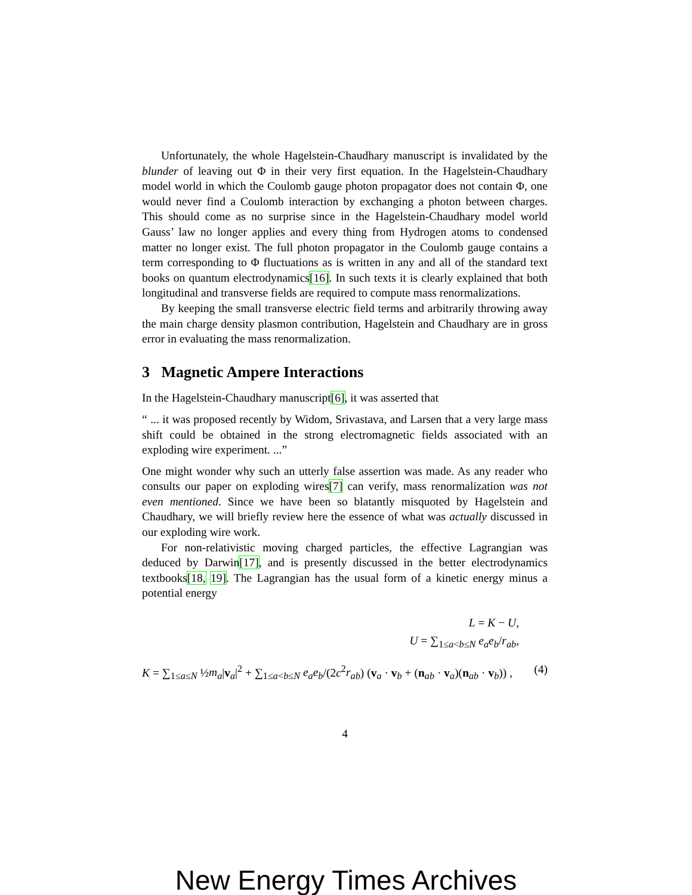Unfortunately, the whole Hagelstein-Chaudhary manuscript is invalidated by the blunder of leaving out Φ in their very first equation. In the Hagelstein-Chaudhary model world in which the Coulomb gauge photon propagator does not contain Φ, one would never find a Coulomb interaction by exchanging a photon between charges. This should come as no surprise since in the Hagelstein-Chaudhary model world Gauss’ law no longer applies and every thing from Hydrogen atoms to condensed matter no longer exist. The full photon propagator in the Coulomb gauge contains a term corresponding to Φ fluctuations as is written in any and all of the standard text books on quantum electrodynamics[16]. In such texts it is clearly explained that both longitudinal and transverse fields are required to compute mass renormalizations.
By keeping the small transverse electric field terms and arbitrarily throwing away the main charge density plasmon contribution, Hagelstein and Chaudhary are in gross error in evaluating the mass renormalization.
3 Magnetic Ampere Interactions
In the Hagelstein-Chaudhary manuscript[6], it was asserted that
“ ... it was proposed recently by Widom, Srivastava, and Larsen that a very large mass shift could be obtained in the strong electromagnetic fields associated with an exploding wire experiment. ...”
One might wonder why such an utterly false assertion was made. As any reader who consults our paper on exploding wires[7] can verify, mass renormalization was not even mentioned. Since we have been so blatantly misquoted by Hagelstein and Chaudhary, we will briefly review here the essence of what was actually discussed in our exploding wire work.
For non-relativistic moving charged particles, the effective Lagrangian was deduced by Darwin[17], and is presently discussed in the better electrodynamics textbooks[18, 19]. The Lagrangian has the usual form of a kinetic energy minus a potential energy
L = K − U,
U = ∑<sub>1≤a<b≤N</sub> e<sub>a</sub>e<sub>b</sub>/r<sub>ab</sub>,
K = ∑<sub>1≤a≤N</sub> ½m<sub>a</sub>|v<sub>a</sub>|<sup>2</sup> + ∑<sub>1≤a<b≤N</sub> e<sub>a</sub>e<sub>b</sub>/(2c<sup>2</sup>r<sub>ab</sub>) (v<sub>a</sub> · v<sub>b</sub> + (n<sub>ab</sub> · v<sub>a</sub>)(n<sub>ab</sub> · v<sub>b</sub>)) , (4)
4
New Energy Times Archives